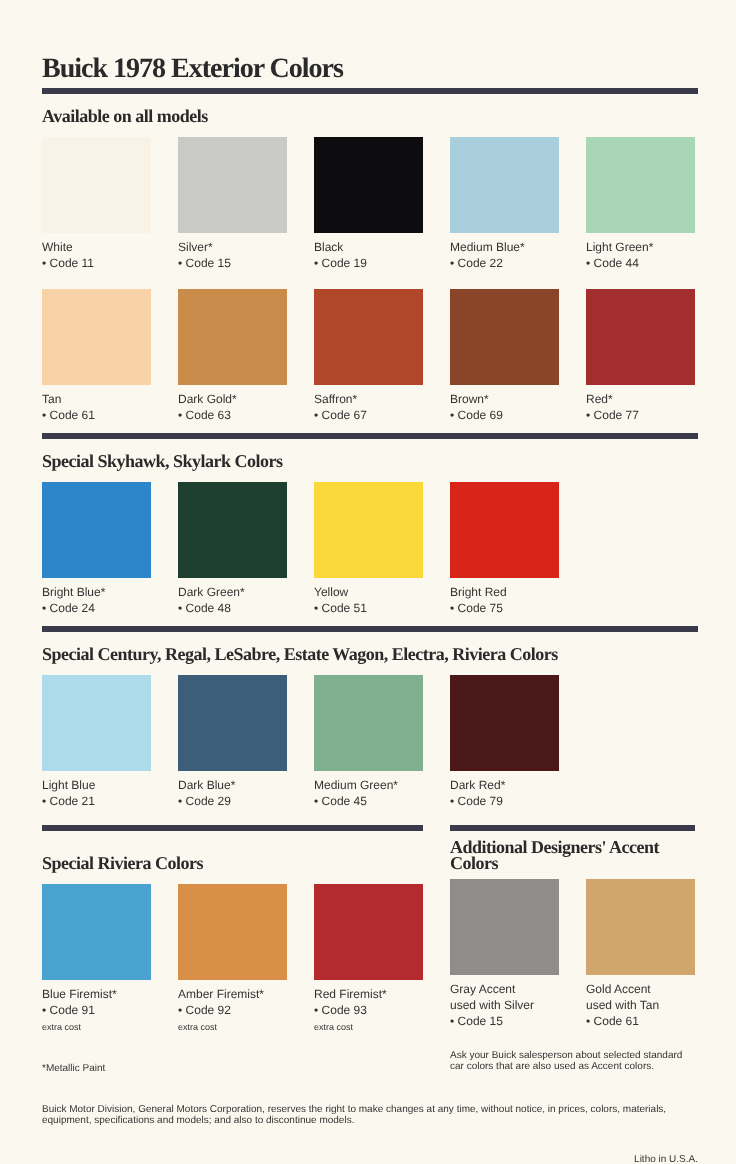Buick 1978 Exterior Colors
Available on all models
White
• Code 11
Silver*
• Code 15
Black
• Code 19
Medium Blue*
• Code 22
Light Green*
• Code 44
Tan
• Code 61
Dark Gold*
• Code 63
Saffron*
• Code 67
Brown*
• Code 69
Red*
• Code 77
Special Skyhawk, Skylark Colors
Bright Blue*
• Code 24
Dark Green*
• Code 48
Yellow
• Code 51
Bright Red
• Code 75
Special Century, Regal, LeSabre, Estate Wagon, Electra, Riviera Colors
Light Blue
• Code 21
Dark Blue*
• Code 29
Medium Green*
• Code 45
Dark Red*
• Code 79
Special Riviera Colors
Blue Firemist*
• Code 91
extra cost
Amber Firemist*
• Code 92
extra cost
Red Firemist*
• Code 93
extra cost
*Metallic Paint
Additional Designers' Accent Colors
Gray Accent
used with Silver
• Code 15
Gold Accent
used with Tan
• Code 61
Ask your Buick salesperson about selected standard car colors that are also used as Accent colors.
Buick Motor Division, General Motors Corporation, reserves the right to make changes at any time, without notice, in prices, colors, materials, equipment, specifications and models; and also to discontinue models.
Litho in U.S.A.